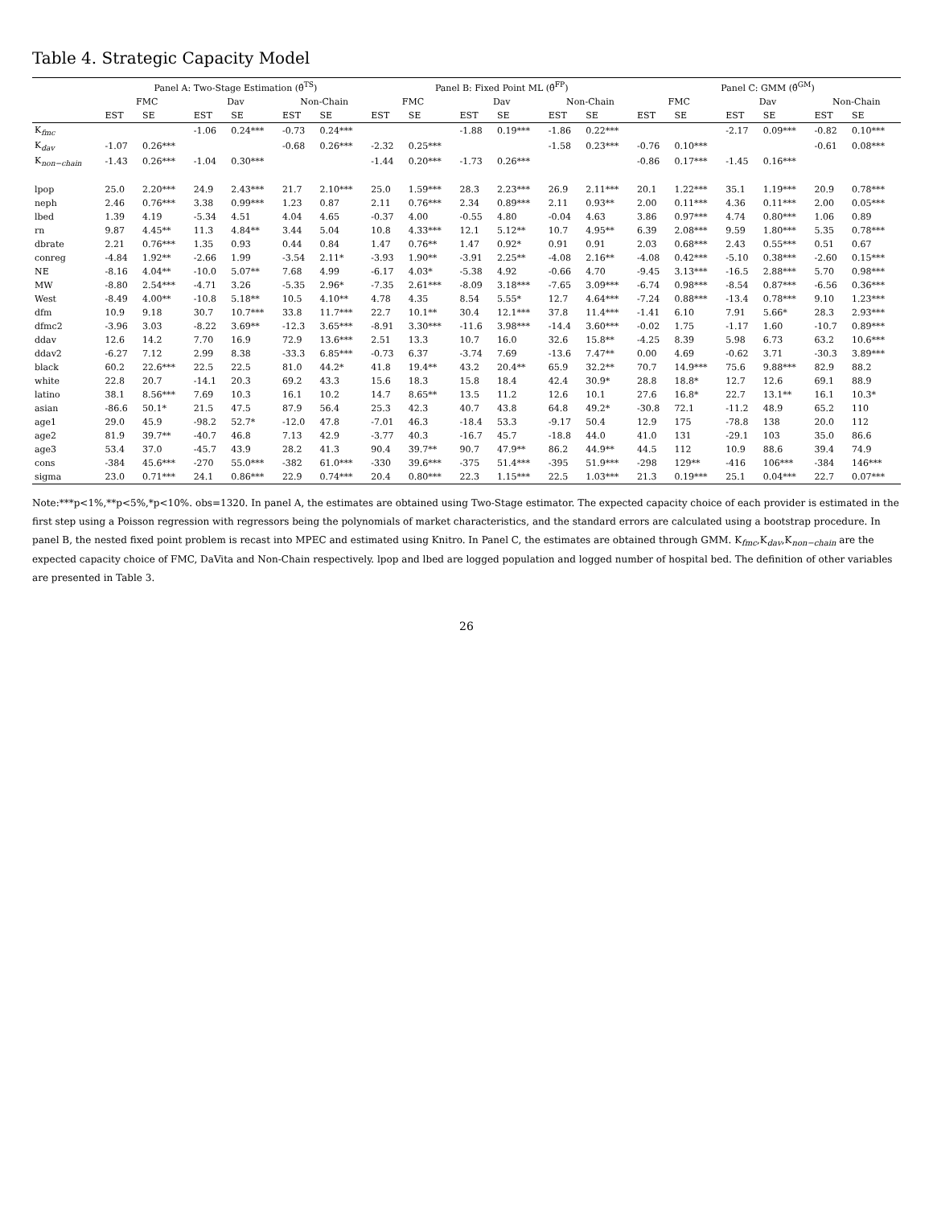Table 4. Strategic Capacity Model
| | Panel A: Two-Stage Estimation (θ̂<sup>TS</sup>) | | | | | | Panel B: Fixed Point ML (θ̂<sup>FP</sup>) | | | | | | Panel C: GMM (θ̂<sup>GM</sup>) | | | | | |
| --- | --- | --- | --- | --- | --- | --- | --- | --- | --- | --- | --- | --- | --- | --- | --- | --- | --- | --- |
| | FMC | | Dav | | Non-Chain | | FMC | | Dav | | Non-Chain | | FMC | | Dav | | Non-Chain | |
| | EST | SE | EST | SE | EST | SE | EST | SE | EST | SE | EST | SE | EST | SE | EST | SE | EST | SE |
| K<sub>fmc</sub> | | | -1.06 | 0.24*** | -0.73 | 0.24*** | | | -1.88 | 0.19*** | -1.86 | 0.22*** | | | -2.17 | 0.09*** | -0.82 | 0.10*** |
| K<sub>dav</sub> | -1.07 | 0.26*** | | | -0.68 | 0.26*** | -2.32 | 0.25*** | | | -1.58 | 0.23*** | -0.76 | 0.10*** | | | -0.61 | 0.08*** |
| K<sub>non−chain</sub> | -1.43 | 0.26*** | -1.04 | 0.30*** | | | -1.44 | 0.20*** | -1.73 | 0.26*** | | | -0.86 | 0.17*** | -1.45 | 0.16*** | | |
| lpop | 25.0 | 2.20*** | 24.9 | 2.43*** | 21.7 | 2.10*** | 25.0 | 1.59*** | 28.3 | 2.23*** | 26.9 | 2.11*** | 20.1 | 1.22*** | 35.1 | 1.19*** | 20.9 | 0.78*** |
| neph | 2.46 | 0.76*** | 3.38 | 0.99*** | 1.23 | 0.87 | 2.11 | 0.76*** | 2.34 | 0.89*** | 2.11 | 0.93** | 2.00 | 0.11*** | 4.36 | 0.11*** | 2.00 | 0.05*** |
| lbed | 1.39 | 4.19 | -5.34 | 4.51 | 4.04 | 4.65 | -0.37 | 4.00 | -0.55 | 4.80 | -0.04 | 4.63 | 3.86 | 0.97*** | 4.74 | 0.80*** | 1.06 | 0.89 |
| rn | 9.87 | 4.45** | 11.3 | 4.84** | 3.44 | 5.04 | 10.8 | 4.33*** | 12.1 | 5.12** | 10.7 | 4.95** | 6.39 | 2.08*** | 9.59 | 1.80*** | 5.35 | 0.78*** |
| dbrate | 2.21 | 0.76*** | 1.35 | 0.93 | 0.44 | 0.84 | 1.47 | 0.76** | 1.47 | 0.92* | 0.91 | 0.91 | 2.03 | 0.68*** | 2.43 | 0.55*** | 0.51 | 0.67 |
| conreg | -4.84 | 1.92** | -2.66 | 1.99 | -3.54 | 2.11* | -3.93 | 1.90** | -3.91 | 2.25** | -4.08 | 2.16** | -4.08 | 0.42*** | -5.10 | 0.38*** | -2.60 | 0.15*** |
| NE | -8.16 | 4.04** | -10.0 | 5.07** | 7.68 | 4.99 | -6.17 | 4.03* | -5.38 | 4.92 | -0.66 | 4.70 | -9.45 | 3.13*** | -16.5 | 2.88*** | 5.70 | 0.98*** |
| MW | -8.80 | 2.54*** | -4.71 | 3.26 | -5.35 | 2.96* | -7.35 | 2.61*** | -8.09 | 3.18*** | -7.65 | 3.09*** | -6.74 | 0.98*** | -8.54 | 0.87*** | -6.56 | 0.36*** |
| West | -8.49 | 4.00** | -10.8 | 5.18** | 10.5 | 4.10** | 4.78 | 4.35 | 8.54 | 5.55* | 12.7 | 4.64*** | -7.24 | 0.88*** | -13.4 | 0.78*** | 9.10 | 1.23*** |
| dfm | 10.9 | 9.18 | 30.7 | 10.7*** | 33.8 | 11.7*** | 22.7 | 10.1** | 30.4 | 12.1*** | 37.8 | 11.4*** | -1.41 | 6.10 | 7.91 | 5.66* | 28.3 | 2.93*** |
| dfmc2 | -3.96 | 3.03 | -8.22 | 3.69** | -12.3 | 3.65*** | -8.91 | 3.30*** | -11.6 | 3.98*** | -14.4 | 3.60*** | -0.02 | 1.75 | -1.17 | 1.60 | -10.7 | 0.89*** |
| ddav | 12.6 | 14.2 | 7.70 | 16.9 | 72.9 | 13.6*** | 2.51 | 13.3 | 10.7 | 16.0 | 32.6 | 15.8** | -4.25 | 8.39 | 5.98 | 6.73 | 63.2 | 10.6*** |
| ddav2 | -6.27 | 7.12 | 2.99 | 8.38 | -33.3 | 6.85*** | -0.73 | 6.37 | -3.74 | 7.69 | -13.6 | 7.47** | 0.00 | 4.69 | -0.62 | 3.71 | -30.3 | 3.89*** |
| black | 60.2 | 22.6*** | 22.5 | 22.5 | 81.0 | 44.2* | 41.8 | 19.4** | 43.2 | 20.4** | 65.9 | 32.2** | 70.7 | 14.9*** | 75.6 | 9.88*** | 82.9 | 88.2 |
| white | 22.8 | 20.7 | -14.1 | 20.3 | 69.2 | 43.3 | 15.6 | 18.3 | 15.8 | 18.4 | 42.4 | 30.9* | 28.8 | 18.8* | 12.7 | 12.6 | 69.1 | 88.9 |
| latino | 38.1 | 8.56*** | 7.69 | 10.3 | 16.1 | 10.2 | 14.7 | 8.65** | 13.5 | 11.2 | 12.6 | 10.1 | 27.6 | 16.8* | 22.7 | 13.1** | 16.1 | 10.3* |
| asian | -86.6 | 50.1* | 21.5 | 47.5 | 87.9 | 56.4 | 25.3 | 42.3 | 40.7 | 43.8 | 64.8 | 49.2* | -30.8 | 72.1 | -11.2 | 48.9 | 65.2 | 110 |
| age1 | 29.0 | 45.9 | -98.2 | 52.7* | -12.0 | 47.8 | -7.01 | 46.3 | -18.4 | 53.3 | -9.17 | 50.4 | 12.9 | 175 | -78.8 | 138 | 20.0 | 112 |
| age2 | 81.9 | 39.7** | -40.7 | 46.8 | 7.13 | 42.9 | -3.77 | 40.3 | -16.7 | 45.7 | -18.8 | 44.0 | 41.0 | 131 | -29.1 | 103 | 35.0 | 86.6 |
| age3 | 53.4 | 37.0 | -45.7 | 43.9 | 28.2 | 41.3 | 90.4 | 39.7** | 90.7 | 47.9** | 86.2 | 44.9** | 44.5 | 112 | 10.9 | 88.6 | 39.4 | 74.9 |
| cons | -384 | 45.6*** | -270 | 55.0*** | -382 | 61.0*** | -330 | 39.6*** | -375 | 51.4*** | -395 | 51.9*** | -298 | 129** | -416 | 106*** | -384 | 146*** |
| sigma | 23.0 | 0.71*** | 24.1 | 0.86*** | 22.9 | 0.74*** | 20.4 | 0.80*** | 22.3 | 1.15*** | 22.5 | 1.03*** | 21.3 | 0.19*** | 25.1 | 0.04*** | 22.7 | 0.07*** |
Note:***p<1%,**p<5%,*p<10%. obs=1320. In panel A, the estimates are obtained using Two-Stage estimator. The expected capacity choice of each provider is estimated in the first step using a Poisson regression with regressors being the polynomials of market characteristics, and the standard errors are calculated using a bootstrap procedure. In panel B, the nested fixed point problem is recast into MPEC and estimated using Knitro. In Panel C, the estimates are obtained through GMM. K<sub>fmc</sub>,K<sub>dav</sub>,K<sub>non−chain</sub> are the expected capacity choice of FMC, DaVita and Non-Chain respectively. lpop and lbed are logged population and logged number of hospital bed. The definition of other variables are presented in Table 3.
26